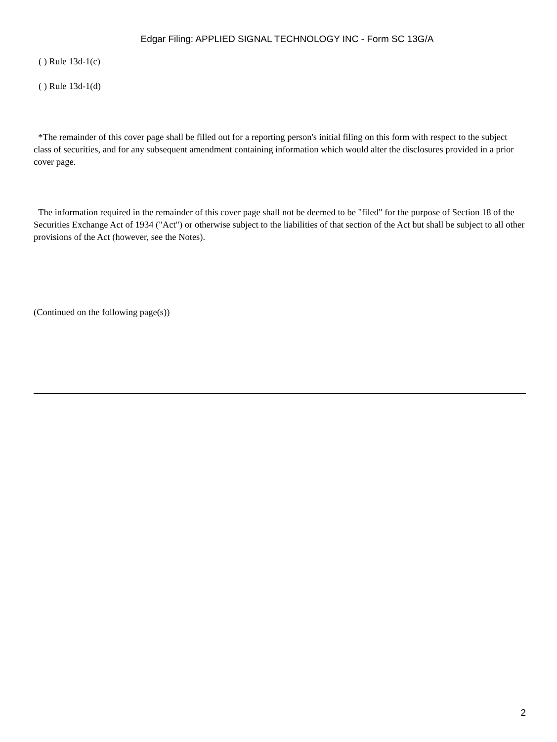Edgar Filing: APPLIED SIGNAL TECHNOLOGY INC - Form SC 13G/A
( ) Rule 13d-1(c)
( ) Rule 13d-1(d)
*The remainder of this cover page shall be filled out for a reporting person's initial filing on this form with respect to the subject class of securities, and for any subsequent amendment containing information which would alter the disclosures provided in a prior cover page.
The information required in the remainder of this cover page shall not be deemed to be "filed" for the purpose of Section 18 of the Securities Exchange Act of 1934 ("Act") or otherwise subject to the liabilities of that section of the Act but shall be subject to all other provisions of the Act (however, see the Notes).
(Continued on the following page(s))
2